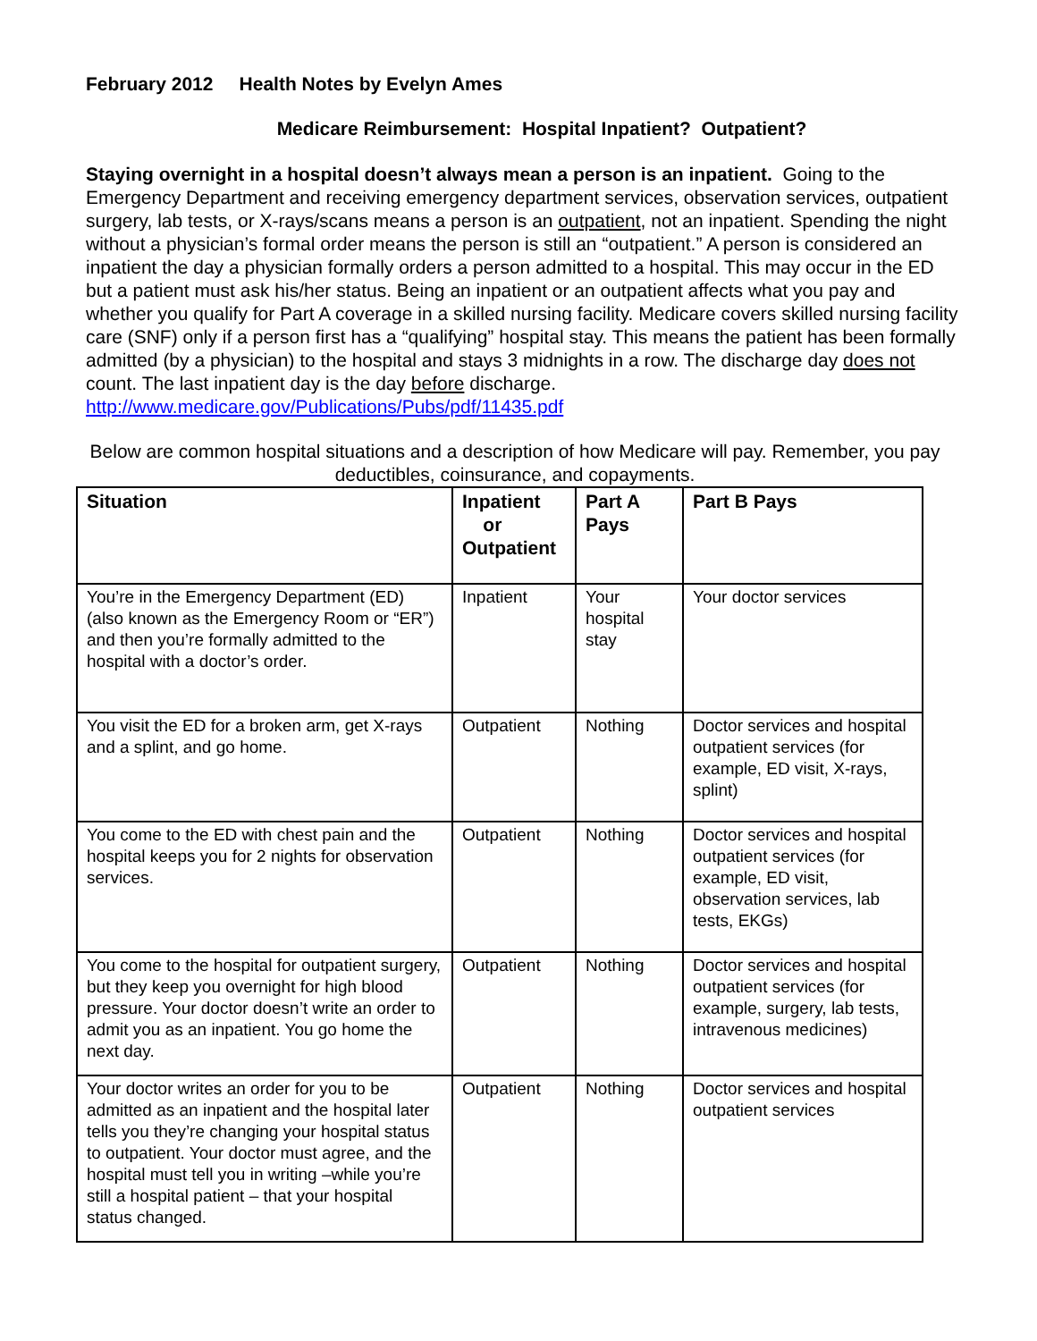February 2012 Health Notes by Evelyn Ames
Medicare Reimbursement: Hospital Inpatient? Outpatient?
Staying overnight in a hospital doesn’t always mean a person is an inpatient. Going to the Emergency Department and receiving emergency department services, observation services, outpatient surgery, lab tests, or X-rays/scans means a person is an outpatient, not an inpatient. Spending the night without a physician’s formal order means the person is still an “outpatient.” A person is considered an inpatient the day a physician formally orders a person admitted to a hospital. This may occur in the ED but a patient must ask his/her status. Being an inpatient or an outpatient affects what you pay and whether you qualify for Part A coverage in a skilled nursing facility. Medicare covers skilled nursing facility care (SNF) only if a person first has a “qualifying” hospital stay. This means the patient has been formally admitted (by a physician) to the hospital and stays 3 midnights in a row. The discharge day does not count. The last inpatient day is the day before discharge. http://www.medicare.gov/Publications/Pubs/pdf/11435.pdf
Below are common hospital situations and a description of how Medicare will pay. Remember, you pay deductibles, coinsurance, and copayments.
| Situation | Inpatient or Outpatient | Part A Pays | Part B Pays |
| --- | --- | --- | --- |
| You’re in the Emergency Department (ED) (also known as the Emergency Room or “ER”) and then you’re formally admitted to the hospital with a doctor’s order. | Inpatient | Your hospital stay | Your doctor services |
| You visit the ED for a broken arm, get X-rays and a splint, and go home. | Outpatient | Nothing | Doctor services and hospital outpatient services (for example, ED visit, X-rays, splint) |
| You come to the ED with chest pain and the hospital keeps you for 2 nights for observation services. | Outpatient | Nothing | Doctor services and hospital outpatient services (for example, ED visit, observation services, lab tests, EKGs) |
| You come to the hospital for outpatient surgery, but they keep you overnight for high blood pressure. Your doctor doesn’t write an order to admit you as an inpatient. You go home the next day. | Outpatient | Nothing | Doctor services and hospital outpatient services (for example, surgery, lab tests, intravenous medicines) |
| Your doctor writes an order for you to be admitted as an inpatient and the hospital later tells you they’re changing your hospital status to outpatient. Your doctor must agree, and the hospital must tell you in writing –while you’re still a hospital patient – that your hospital status changed. | Outpatient | Nothing | Doctor services and hospital outpatient services |